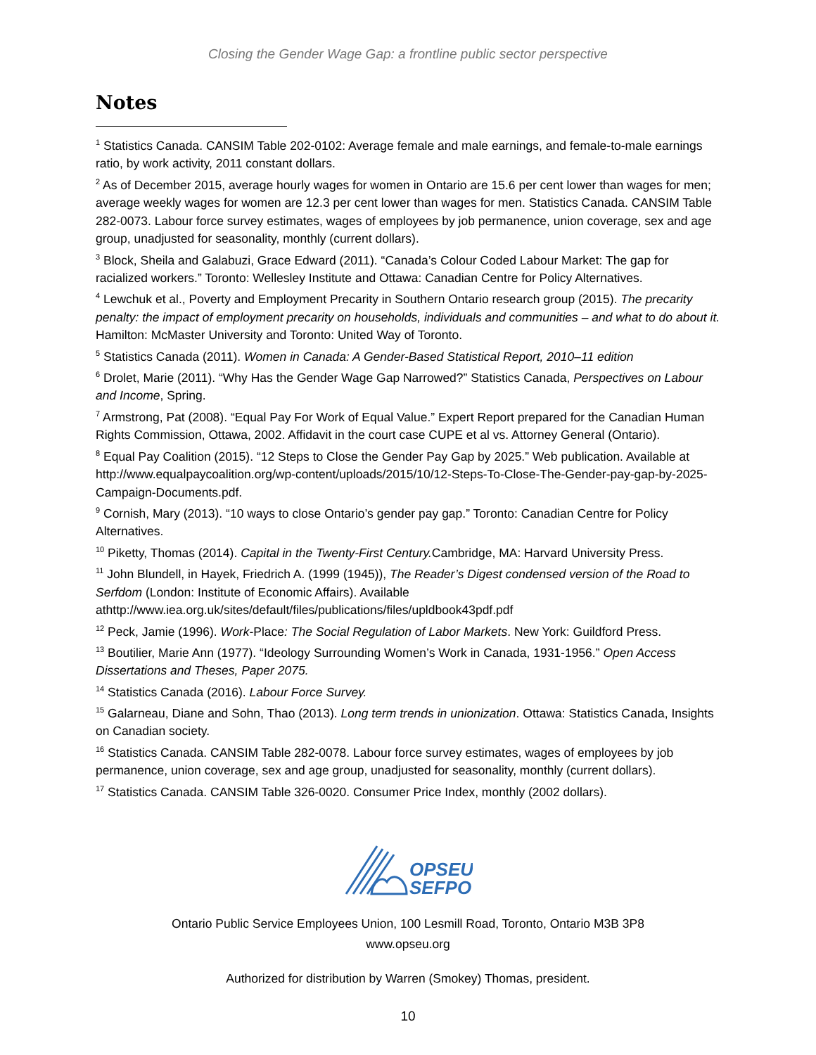Closing the Gender Wage Gap: a frontline public sector perspective
Notes
<sup>1</sup> Statistics Canada. CANSIM Table 202-0102: Average female and male earnings, and female-to-male earnings ratio, by work activity, 2011 constant dollars.
<sup>2</sup> As of December 2015, average hourly wages for women in Ontario are 15.6 per cent lower than wages for men; average weekly wages for women are 12.3 per cent lower than wages for men. Statistics Canada. CANSIM Table 282-0073. Labour force survey estimates, wages of employees by job permanence, union coverage, sex and age group, unadjusted for seasonality, monthly (current dollars).
<sup>3</sup> Block, Sheila and Galabuzi, Grace Edward (2011). “Canada’s Colour Coded Labour Market: The gap for racialized workers.” Toronto: Wellesley Institute and Ottawa: Canadian Centre for Policy Alternatives.
<sup>4</sup> Lewchuk et al., Poverty and Employment Precarity in Southern Ontario research group (2015). The precarity penalty: the impact of employment precarity on households, individuals and communities – and what to do about it. Hamilton: McMaster University and Toronto: United Way of Toronto.
<sup>5</sup> Statistics Canada (2011). Women in Canada: A Gender-Based Statistical Report, 2010–11 edition
<sup>6</sup> Drolet, Marie (2011). “Why Has the Gender Wage Gap Narrowed?” Statistics Canada, Perspectives on Labour and Income, Spring.
<sup>7</sup> Armstrong, Pat (2008). “Equal Pay For Work of Equal Value.” Expert Report prepared for the Canadian Human Rights Commission, Ottawa, 2002. Affidavit in the court case CUPE et al vs. Attorney General (Ontario).
<sup>8</sup> Equal Pay Coalition (2015). “12 Steps to Close the Gender Pay Gap by 2025.” Web publication. Available at http://www.equalpaycoalition.org/wp-content/uploads/2015/10/12-Steps-To-Close-The-Gender-pay-gap-by-2025-Campaign-Documents.pdf.
<sup>9</sup> Cornish, Mary (2013). “10 ways to close Ontario’s gender pay gap.” Toronto: Canadian Centre for Policy Alternatives.
<sup>10</sup> Piketty, Thomas (2014). Capital in the Twenty-First Century. Cambridge, MA: Harvard University Press.
<sup>11</sup> John Blundell, in Hayek, Friedrich A. (1999 (1945)), The Reader’s Digest condensed version of the Road to Serfdom (London: Institute of Economic Affairs). Available athttp://www.iea.org.uk/sites/default/files/publications/files/upldbook43pdf.pdf
<sup>12</sup> Peck, Jamie (1996). Work-Place: The Social Regulation of Labor Markets. New York: Guildford Press.
<sup>13</sup> Boutilier, Marie Ann (1977). “Ideology Surrounding Women’s Work in Canada, 1931-1956.” Open Access Dissertations and Theses, Paper 2075.
<sup>14</sup> Statistics Canada (2016). Labour Force Survey.
<sup>15</sup> Galarneau, Diane and Sohn, Thao (2013). Long term trends in unionization. Ottawa: Statistics Canada, Insights on Canadian society.
<sup>16</sup> Statistics Canada. CANSIM Table 282-0078. Labour force survey estimates, wages of employees by job permanence, union coverage, sex and age group, unadjusted for seasonality, monthly (current dollars).
<sup>17</sup> Statistics Canada. CANSIM Table 326-0020. Consumer Price Index, monthly (2002 dollars).
OPSEU
SEFPO
Ontario Public Service Employees Union, 100 Lesmill Road, Toronto, Ontario M3B 3P8
www.opseu.org
Authorized for distribution by Warren (Smokey) Thomas, president.
10